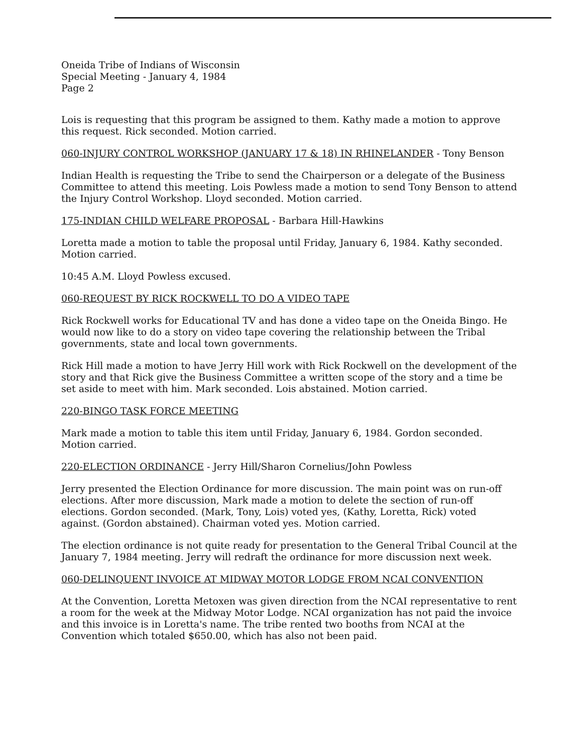Oneida Tribe of Indians of Wisconsin
Special Meeting - January 4, 1984
Page 2
Lois is requesting that this program be assigned to them. Kathy made a motion to approve this request. Rick seconded. Motion carried.
060-INJURY CONTROL WORKSHOP (JANUARY 17 & 18) IN RHINELANDER - Tony Benson
Indian Health is requesting the Tribe to send the Chairperson or a delegate of the Business Committee to attend this meeting. Lois Powless made a motion to send Tony Benson to attend the Injury Control Workshop. Lloyd seconded. Motion carried.
175-INDIAN CHILD WELFARE PROPOSAL - Barbara Hill-Hawkins
Loretta made a motion to table the proposal until Friday, January 6, 1984. Kathy seconded. Motion carried.
10:45 A.M. Lloyd Powless excused.
060-REQUEST BY RICK ROCKWELL TO DO A VIDEO TAPE
Rick Rockwell works for Educational TV and has done a video tape on the Oneida Bingo. He would now like to do a story on video tape covering the relationship between the Tribal governments, state and local town governments.
Rick Hill made a motion to have Jerry Hill work with Rick Rockwell on the development of the story and that Rick give the Business Committee a written scope of the story and a time be set aside to meet with him. Mark seconded. Lois abstained. Motion carried.
220-BINGO TASK FORCE MEETING
Mark made a motion to table this item until Friday, January 6, 1984. Gordon seconded. Motion carried.
220-ELECTION ORDINANCE - Jerry Hill/Sharon Cornelius/John Powless
Jerry presented the Election Ordinance for more discussion. The main point was on run-off elections. After more discussion, Mark made a motion to delete the section of run-off elections. Gordon seconded. (Mark, Tony, Lois) voted yes, (Kathy, Loretta, Rick) voted against. (Gordon abstained). Chairman voted yes. Motion carried.
The election ordinance is not quite ready for presentation to the General Tribal Council at the January 7, 1984 meeting. Jerry will redraft the ordinance for more discussion next week.
060-DELINQUENT INVOICE AT MIDWAY MOTOR LODGE FROM NCAI CONVENTION
At the Convention, Loretta Metoxen was given direction from the NCAI representative to rent a room for the week at the Midway Motor Lodge. NCAI organization has not paid the invoice and this invoice is in Loretta's name. The tribe rented two booths from NCAI at the Convention which totaled $650.00, which has also not been paid.